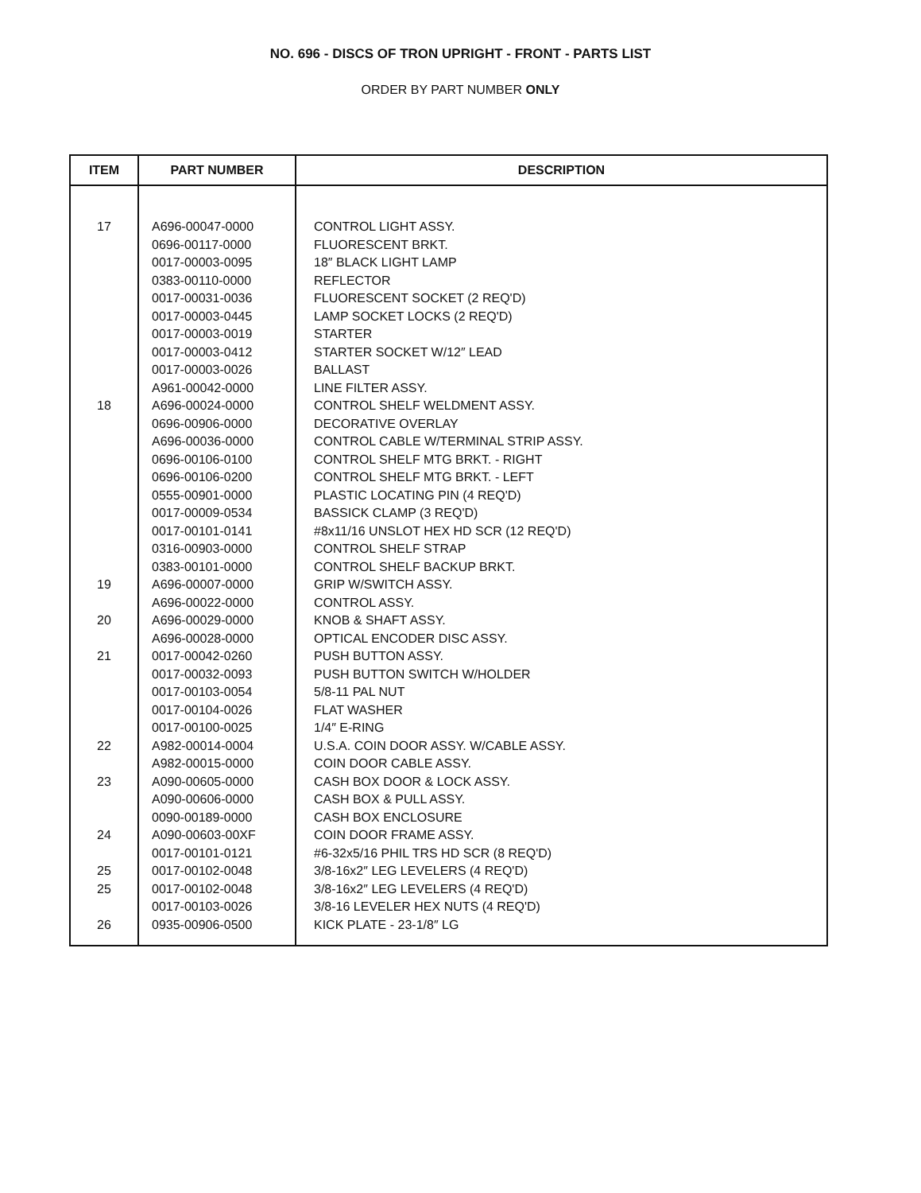NO. 696 - DISCS OF TRON UPRIGHT - FRONT - PARTS LIST
ORDER BY PART NUMBER ONLY
| ITEM | PART NUMBER | DESCRIPTION |
| --- | --- | --- |
| 17 | A696-00047-0000 | CONTROL LIGHT ASSY. |
| | 0696-00117-0000 | FLUORESCENT BRKT. |
| | 0017-00003-0095 | 18″ BLACK LIGHT LAMP |
| | 0383-00110-0000 | REFLECTOR |
| | 0017-00031-0036 | FLUORESCENT SOCKET (2 REQ'D) |
| | 0017-00003-0445 | LAMP SOCKET LOCKS (2 REQ'D) |
| | 0017-00003-0019 | STARTER |
| | 0017-00003-0412 | STARTER SOCKET W/12″ LEAD |
| | 0017-00003-0026 | BALLAST |
| | A961-00042-0000 | LINE FILTER ASSY. |
| 18 | A696-00024-0000 | CONTROL SHELF WELDMENT ASSY. |
| | 0696-00906-0000 | DECORATIVE OVERLAY |
| | A696-00036-0000 | CONTROL CABLE W/TERMINAL STRIP ASSY. |
| | 0696-00106-0100 | CONTROL SHELF MTG BRKT. - RIGHT |
| | 0696-00106-0200 | CONTROL SHELF MTG BRKT. - LEFT |
| | 0555-00901-0000 | PLASTIC LOCATING PIN (4 REQ'D) |
| | 0017-00009-0534 | BASSICK CLAMP (3 REQ'D) |
| | 0017-00101-0141 | #8x11/16 UNSLOT HEX HD SCR (12 REQ'D) |
| | 0316-00903-0000 | CONTROL SHELF STRAP |
| | 0383-00101-0000 | CONTROL SHELF BACKUP BRKT. |
| 19 | A696-00007-0000 | GRIP W/SWITCH ASSY. |
| | A696-00022-0000 | CONTROL ASSY. |
| 20 | A696-00029-0000 | KNOB & SHAFT ASSY. |
| | A696-00028-0000 | OPTICAL ENCODER DISC ASSY. |
| 21 | 0017-00042-0260 | PUSH BUTTON ASSY. |
| | 0017-00032-0093 | PUSH BUTTON SWITCH W/HOLDER |
| | 0017-00103-0054 | 5/8-11 PAL NUT |
| | 0017-00104-0026 | FLAT WASHER |
| | 0017-00100-0025 | 1/4″ E-RING |
| 22 | A982-00014-0004 | U.S.A. COIN DOOR ASSY. W/CABLE ASSY. |
| | A982-00015-0000 | COIN DOOR CABLE ASSY. |
| 23 | A090-00605-0000 | CASH BOX DOOR & LOCK ASSY. |
| | A090-00606-0000 | CASH BOX & PULL ASSY. |
| | 0090-00189-0000 | CASH BOX ENCLOSURE |
| 24 | A090-00603-00XF | COIN DOOR FRAME ASSY. |
| | 0017-00101-0121 | #6-32x5/16 PHIL TRS HD SCR (8 REQ'D) |
| 25 | 0017-00102-0048 | 3/8-16x2″ LEG LEVELERS (4 REQ'D) |
| 25 | 0017-00102-0048 | 3/8-16x2″ LEG LEVELERS (4 REQ'D) |
| | 0017-00103-0026 | 3/8-16 LEVELER HEX NUTS (4 REQ'D) |
| 26 | 0935-00906-0500 | KICK PLATE - 23-1/8″ LG |